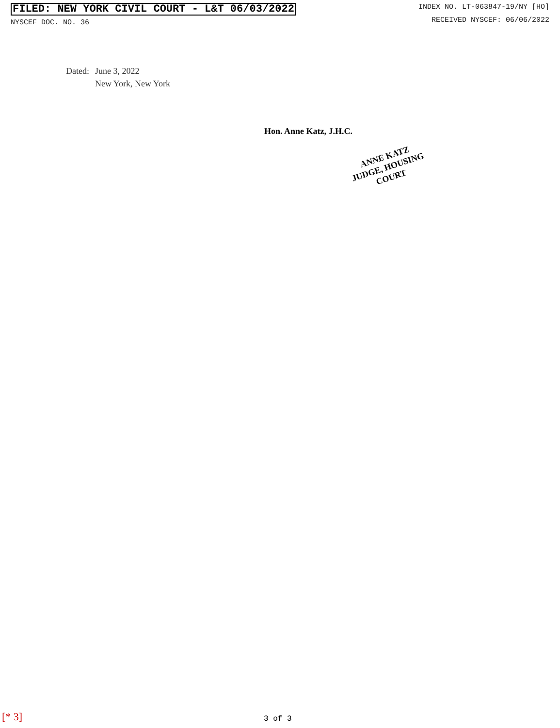FILED: NEW YORK CIVIL COURT - L&T 06/03/2022
NYSCEF DOC. NO. 36
INDEX NO. LT-063847-19/NY [HO]
RECEIVED NYSCEF: 06/06/2022
Dated: June 3, 2022
New York, New York
Hon. Anne Katz, J.H.C.
ANNE KATZ
JUDGE, HOUSING COURT
[* 3] 3 of 3